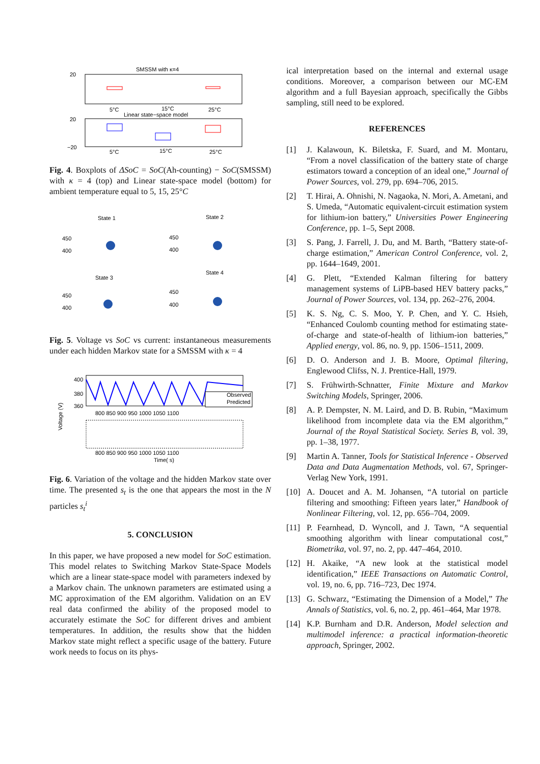SMSSM with κ=4
5°C
15°C
25°C
Linear state−space model
5°C
15°C
25°C
20
20
−20
Fig. 4. Boxplots of ΔSoC = SoC(Ah-counting) − SoC(SMSSM) with κ = 4 (top) and Linear state-space model (bottom) for ambient temperature equal to 5, 15, 25°C
State 1
State 2
State 3
State 4
450
400
450
400
450
400
450
400
Fig. 5. Voltage vs SoC vs current: instantaneous measurements under each hidden Markov state for a SMSSM with κ = 4
Observed
Predicted
400
380
360
800 850 900 950 1000 1050 1100
800 850 900 950 1000 1050 1100
Time( s)
Voltage (V)
Fig. 6. Variation of the voltage and the hidden Markov state over time. The presented s<sub>t</sub> is the one that appears the most in the N particles s<sub>t</sub><sup>i</sup>
5. CONCLUSION
In this paper, we have proposed a new model for SoC estimation. This model relates to Switching Markov State-Space Models which are a linear state-space model with parameters indexed by a Markov chain. The unknown parameters are estimated using a MC approximation of the EM algorithm. Validation on an EV real data confirmed the ability of the proposed model to accurately estimate the SoC for different drives and ambient temperatures. In addition, the results show that the hidden Markov state might reflect a specific usage of the battery. Future work needs to focus on its phys-
ical interpretation based on the internal and external usage conditions. Moreover, a comparison between our MC-EM algorithm and a full Bayesian approach, specifically the Gibbs sampling, still need to be explored.
REFERENCES
[1] J. Kalawoun, K. Biletska, F. Suard, and M. Montaru, “From a novel classification of the battery state of charge estimators toward a conception of an ideal one,” Journal of Power Sources, vol. 279, pp. 694–706, 2015.
[2] T. Hirai, A. Ohnishi, N. Nagaoka, N. Mori, A. Ametani, and S. Umeda, “Automatic equivalent-circuit estimation system for lithium-ion battery,” Universities Power Engineering Conference, pp. 1–5, Sept 2008.
[3] S. Pang, J. Farrell, J. Du, and M. Barth, “Battery state-of-charge estimation,” American Control Conference, vol. 2, pp. 1644–1649, 2001.
[4] G. Plett, “Extended Kalman filtering for battery management systems of LiPB-based HEV battery packs,” Journal of Power Sources, vol. 134, pp. 262–276, 2004.
[5] K. S. Ng, C. S. Moo, Y. P. Chen, and Y. C. Hsieh, “Enhanced Coulomb counting method for estimating state-of-charge and state-of-health of lithium-ion batteries,” Applied energy, vol. 86, no. 9, pp. 1506–1511, 2009.
[6] D. O. Anderson and J. B. Moore, Optimal filtering, Englewood Clifss, N. J. Prentice-Hall, 1979.
[7] S. Frühwirth-Schnatter, Finite Mixture and Markov Switching Models, Springer, 2006.
[8] A. P. Dempster, N. M. Laird, and D. B. Rubin, “Maximum likelihood from incomplete data via the EM algorithm,” Journal of the Royal Statistical Society. Series B, vol. 39, pp. 1–38, 1977.
[9] Martin A. Tanner, Tools for Statistical Inference - Observed Data and Data Augmentation Methods, vol. 67, Springer-Verlag New York, 1991.
[10] A. Doucet and A. M. Johansen, “A tutorial on particle filtering and smoothing: Fifteen years later,” Handbook of Nonlinear Filtering, vol. 12, pp. 656–704, 2009.
[11] P. Fearnhead, D. Wyncoll, and J. Tawn, “A sequential smoothing algorithm with linear computational cost,” Biometrika, vol. 97, no. 2, pp. 447–464, 2010.
[12] H. Akaike, “A new look at the statistical model identification,” IEEE Transactions on Automatic Control, vol. 19, no. 6, pp. 716–723, Dec 1974.
[13] G. Schwarz, “Estimating the Dimension of a Model,” The Annals of Statistics, vol. 6, no. 2, pp. 461–464, Mar 1978.
[14] K.P. Burnham and D.R. Anderson, Model selection and multimodel inference: a practical information-theoretic approach, Springer, 2002.